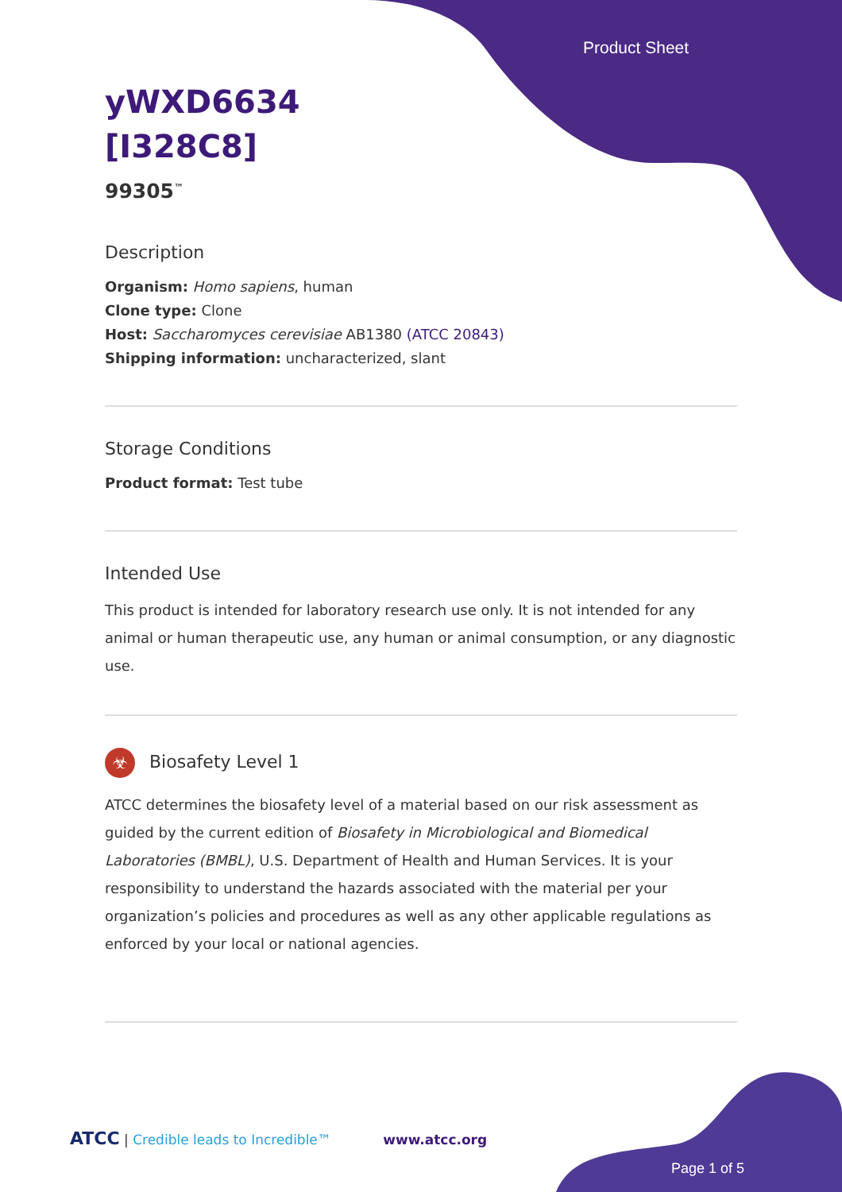Product Sheet
yWXD6634
[I328C8]
99305<sup>™</sup>
Description
Organism: Homo sapiens, human
Clone type: Clone
Host: Saccharomyces cerevisiae AB1380 (ATCC 20843)
Shipping information: uncharacterized, slant
Storage Conditions
Product format: Test tube
Intended Use
This product is intended for laboratory research use only. It is not intended for any animal or human therapeutic use, any human or animal consumption, or any diagnostic use.
☣ Biosafety Level 1
ATCC determines the biosafety level of a material based on our risk assessment as guided by the current edition of Biosafety in Microbiological and Biomedical Laboratories (BMBL), U.S. Department of Health and Human Services. It is your responsibility to understand the hazards associated with the material per your organization’s policies and procedures as well as any other applicable regulations as enforced by your local or national agencies.
ATCC | Credible leads to Incredible™ www.atcc.org
Page 1 of 5